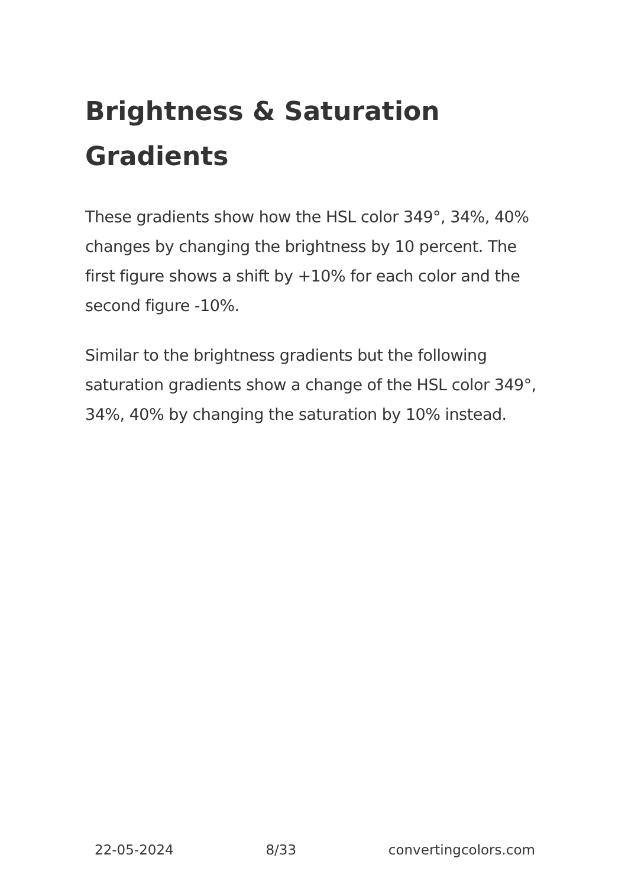Brightness & Saturation Gradients
These gradients show how the HSL color 349°, 34%, 40% changes by changing the brightness by 10 percent. The first figure shows a shift by +10% for each color and the second figure -10%.
Similar to the brightness gradients but the following saturation gradients show a change of the HSL color 349°, 34%, 40% by changing the saturation by 10% instead.
22-05-2024 8/33 convertingcolors.com